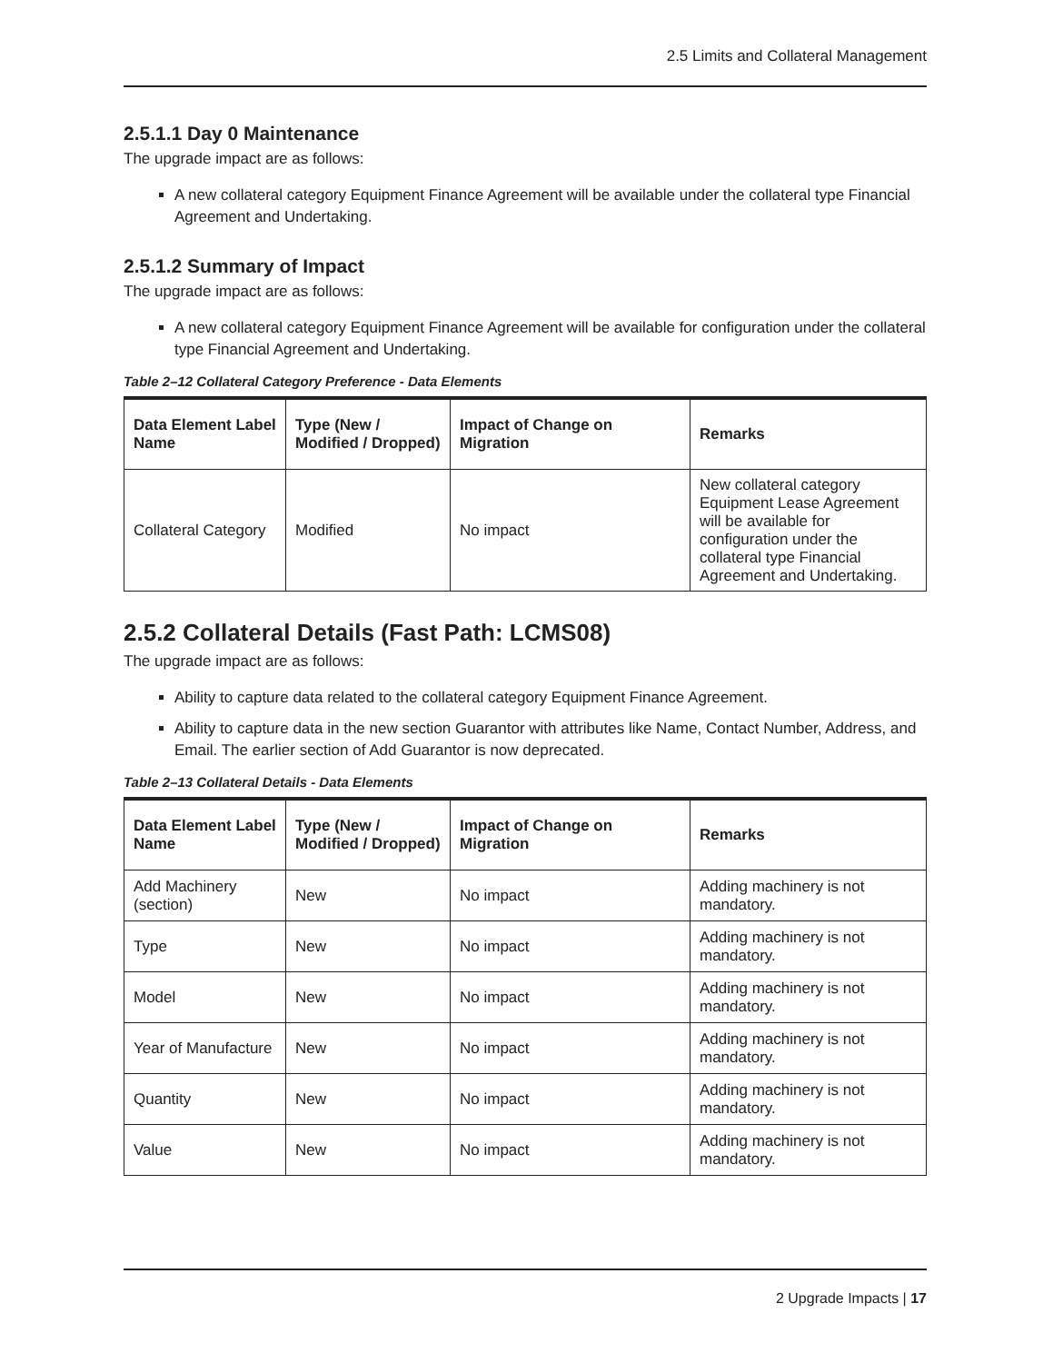2.5 Limits and Collateral Management
2.5.1.1 Day 0 Maintenance
The upgrade impact are as follows:
A new collateral category Equipment Finance Agreement will be available under the collateral type Financial Agreement and Undertaking.
2.5.1.2 Summary of Impact
The upgrade impact are as follows:
A new collateral category Equipment Finance Agreement will be available for configuration under the collateral type Financial Agreement and Undertaking.
Table 2–12 Collateral Category Preference - Data Elements
| Data Element Label Name | Type (New / Modified / Dropped) | Impact of Change on Migration | Remarks |
| --- | --- | --- | --- |
| Collateral Category | Modified | No impact | New collateral category Equipment Lease Agreement will be available for configuration under the collateral type Financial Agreement and Undertaking. |
2.5.2 Collateral Details (Fast Path: LCMS08)
The upgrade impact are as follows:
Ability to capture data related to the collateral category Equipment Finance Agreement.
Ability to capture data in the new section Guarantor with attributes like Name, Contact Number, Address, and Email. The earlier section of Add Guarantor is now deprecated.
Table 2–13 Collateral Details - Data Elements
| Data Element Label Name | Type (New / Modified / Dropped) | Impact of Change on Migration | Remarks |
| --- | --- | --- | --- |
| Add Machinery (section) | New | No impact | Adding machinery is not mandatory. |
| Type | New | No impact | Adding machinery is not mandatory. |
| Model | New | No impact | Adding machinery is not mandatory. |
| Year of Manufacture | New | No impact | Adding machinery is not mandatory. |
| Quantity | New | No impact | Adding machinery is not mandatory. |
| Value | New | No impact | Adding machinery is not mandatory. |
2 Upgrade Impacts | 17